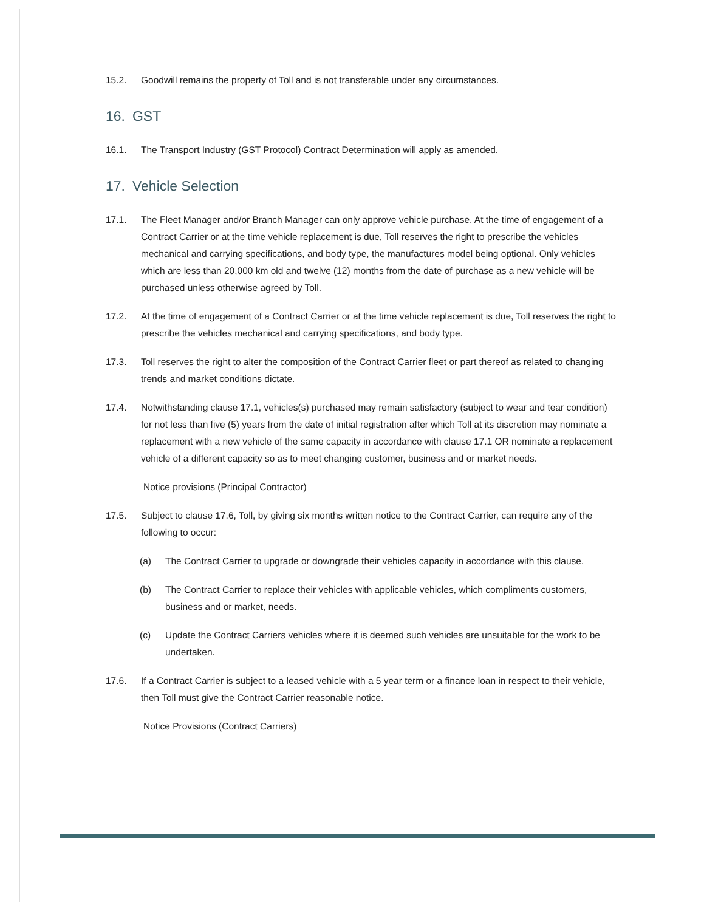15.2. Goodwill remains the property of Toll and is not transferable under any circumstances.
16. GST
16.1. The Transport Industry (GST Protocol) Contract Determination will apply as amended.
17. Vehicle Selection
17.1. The Fleet Manager and/or Branch Manager can only approve vehicle purchase. At the time of engagement of a Contract Carrier or at the time vehicle replacement is due, Toll reserves the right to prescribe the vehicles mechanical and carrying specifications, and body type, the manufactures model being optional. Only vehicles which are less than 20,000 km old and twelve (12) months from the date of purchase as a new vehicle will be purchased unless otherwise agreed by Toll.
17.2. At the time of engagement of a Contract Carrier or at the time vehicle replacement is due, Toll reserves the right to prescribe the vehicles mechanical and carrying specifications, and body type.
17.3. Toll reserves the right to alter the composition of the Contract Carrier fleet or part thereof as related to changing trends and market conditions dictate.
17.4. Notwithstanding clause 17.1, vehicles(s) purchased may remain satisfactory (subject to wear and tear condition) for not less than five (5) years from the date of initial registration after which Toll at its discretion may nominate a replacement with a new vehicle of the same capacity in accordance with clause 17.1 OR nominate a replacement vehicle of a different capacity so as to meet changing customer, business and or market needs.
Notice provisions (Principal Contractor)
17.5. Subject to clause 17.6, Toll, by giving six months written notice to the Contract Carrier, can require any of the following to occur:
(a) The Contract Carrier to upgrade or downgrade their vehicles capacity in accordance with this clause.
(b) The Contract Carrier to replace their vehicles with applicable vehicles, which compliments customers, business and or market, needs.
(c) Update the Contract Carriers vehicles where it is deemed such vehicles are unsuitable for the work to be undertaken.
17.6. If a Contract Carrier is subject to a leased vehicle with a 5 year term or a finance loan in respect to their vehicle, then Toll must give the Contract Carrier reasonable notice.
Notice Provisions (Contract Carriers)